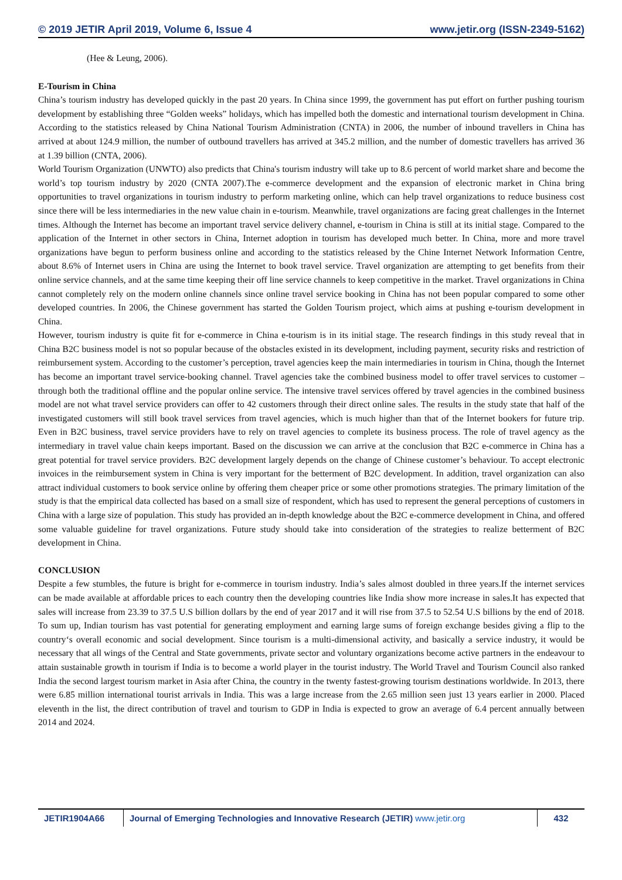© 2019 JETIR April 2019, Volume 6, Issue 4 www.jetir.org (ISSN-2349-5162)
(Hee & Leung, 2006).
E-Tourism in China
China’s tourism industry has developed quickly in the past 20 years. In China since 1999, the government has put effort on further pushing tourism development by establishing three “Golden weeks” holidays, which has impelled both the domestic and international tourism development in China. According to the statistics released by China National Tourism Administration (CNTA) in 2006, the number of inbound travellers in China has arrived at about 124.9 million, the number of outbound travellers has arrived at 345.2 million, and the number of domestic travellers has arrived 36 at 1.39 billion (CNTA, 2006).
World Tourism Organization (UNWTO) also predicts that China's tourism industry will take up to 8.6 percent of world market share and become the world’s top tourism industry by 2020 (CNTA 2007).The e-commerce development and the expansion of electronic market in China bring opportunities to travel organizations in tourism industry to perform marketing online, which can help travel organizations to reduce business cost since there will be less intermediaries in the new value chain in e-tourism. Meanwhile, travel organizations are facing great challenges in the Internet times. Although the Internet has become an important travel service delivery channel, e-tourism in China is still at its initial stage. Compared to the application of the Internet in other sectors in China, Internet adoption in tourism has developed much better. In China, more and more travel organizations have begun to perform business online and according to the statistics released by the Chine Internet Network Information Centre, about 8.6% of Internet users in China are using the Internet to book travel service. Travel organization are attempting to get benefits from their online service channels, and at the same time keeping their off line service channels to keep competitive in the market. Travel organizations in China cannot completely rely on the modern online channels since online travel service booking in China has not been popular compared to some other developed countries. In 2006, the Chinese government has started the Golden Tourism project, which aims at pushing e-tourism development in China.
However, tourism industry is quite fit for e-commerce in China e-tourism is in its initial stage. The research findings in this study reveal that in China B2C business model is not so popular because of the obstacles existed in its development, including payment, security risks and restriction of reimbursement system. According to the customer’s perception, travel agencies keep the main intermediaries in tourism in China, though the Internet has become an important travel service-booking channel. Travel agencies take the combined business model to offer travel services to customer – through both the traditional offline and the popular online service. The intensive travel services offered by travel agencies in the combined business model are not what travel service providers can offer to 42 customers through their direct online sales. The results in the study state that half of the investigated customers will still book travel services from travel agencies, which is much higher than that of the Internet bookers for future trip. Even in B2C business, travel service providers have to rely on travel agencies to complete its business process. The role of travel agency as the intermediary in travel value chain keeps important. Based on the discussion we can arrive at the conclusion that B2C e-commerce in China has a great potential for travel service providers. B2C development largely depends on the change of Chinese customer’s behaviour. To accept electronic invoices in the reimbursement system in China is very important for the betterment of B2C development. In addition, travel organization can also attract individual customers to book service online by offering them cheaper price or some other promotions strategies. The primary limitation of the study is that the empirical data collected has based on a small size of respondent, which has used to represent the general perceptions of customers in China with a large size of population. This study has provided an in-depth knowledge about the B2C e-commerce development in China, and offered some valuable guideline for travel organizations. Future study should take into consideration of the strategies to realize betterment of B2C development in China.
CONCLUSION
Despite a few stumbles, the future is bright for e-commerce in tourism industry. India’s sales almost doubled in three years.If the internet services can be made available at affordable prices to each country then the developing countries like India show more increase in sales.It has expected that sales will increase from 23.39 to 37.5 U.S billion dollars by the end of year 2017 and it will rise from 37.5 to 52.54 U.S billions by the end of 2018. To sum up, Indian tourism has vast potential for generating employment and earning large sums of foreign exchange besides giving a flip to the country‘s overall economic and social development. Since tourism is a multi-dimensional activity, and basically a service industry, it would be necessary that all wings of the Central and State governments, private sector and voluntary organizations become active partners in the endeavour to attain sustainable growth in tourism if India is to become a world player in the tourist industry. The World Travel and Tourism Council also ranked India the second largest tourism market in Asia after China, the country in the twenty fastest-growing tourism destinations worldwide. In 2013, there were 6.85 million international tourist arrivals in India. This was a large increase from the 2.65 million seen just 13 years earlier in 2000. Placed eleventh in the list, the direct contribution of travel and tourism to GDP in India is expected to grow an average of 6.4 percent annually between 2014 and 2024.
JETIR1904A66 Journal of Emerging Technologies and Innovative Research (JETIR) www.jetir.org
432